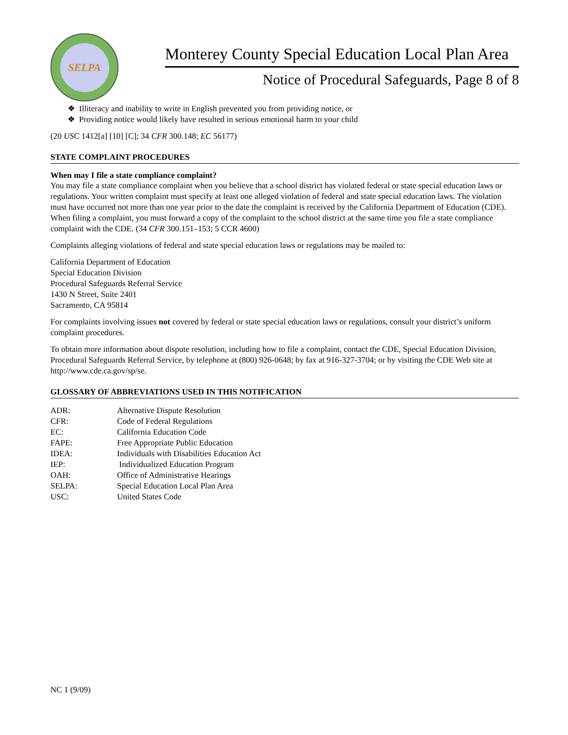SELPA
Monterey County Special Education Local Plan Area
Notice of Procedural Safeguards, Page 8 of 8
❖ Illiteracy and inability to write in English prevented you from providing notice, or
❖ Providing notice would likely have resulted in serious emotional harm to your child
(20 USC 1412[a] [10] [C]; 34 CFR 300.148; EC 56177)
STATE COMPLAINT PROCEDURES
When may I file a state compliance complaint?
You may file a state compliance complaint when you believe that a school district has violated federal or state special education laws or regulations. Your written complaint must specify at least one alleged violation of federal and state special education laws. The violation must have occurred not more than one year prior to the date the complaint is received by the California Department of Education (CDE). When filing a complaint, you must forward a copy of the complaint to the school district at the same time you file a state compliance complaint with the CDE. (34 CFR 300.151–153; 5 CCR 4600)
Complaints alleging violations of federal and state special education laws or regulations may be mailed to:
California Department of Education
Special Education Division
Procedural Safeguards Referral Service
1430 N Street, Suite 2401
Sacramento, CA 95814
For complaints involving issues not covered by federal or state special education laws or regulations, consult your district’s uniform complaint procedures.
To obtain more information about dispute resolution, including how to file a complaint, contact the CDE, Special Education Division, Procedural Safeguards Referral Service, by telephone at (800) 926-0648; by fax at 916-327-3704; or by visiting the CDE Web site at http://www.cde.ca.gov/sp/se.
GLOSSARY OF ABBREVIATIONS USED IN THIS NOTIFICATION
| ADR: | Alternative Dispute Resolution |
| CFR: | Code of Federal Regulations |
| EC: | California Education Code |
| FAPE: | Free Appropriate Public Education |
| IDEA: | Individuals with Disabilities Education Act |
| IEP: | Individualized Education Program |
| OAH: | Office of Administrative Hearings |
| SELPA: | Special Education Local Plan Area |
| USC: | United States Code |
NC 1 (9/09)